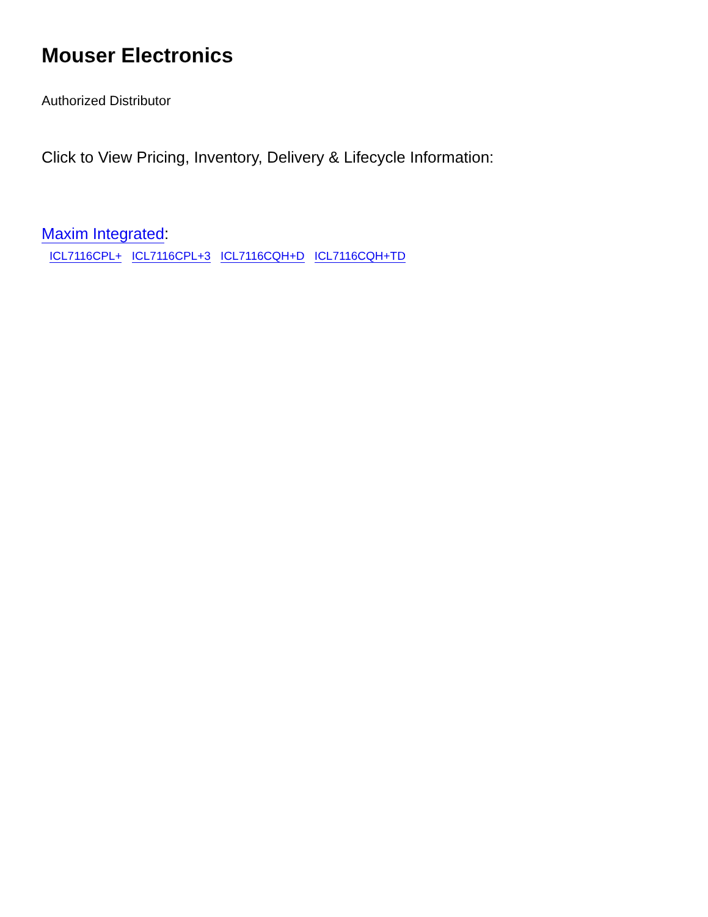Mouser Electronics
Authorized Distributor
Click to View Pricing, Inventory, Delivery & Lifecycle Information:
Maxim Integrated:
ICL7116CPL+ ICL7116CPL+3 ICL7116CQH+D ICL7116CQH+TD